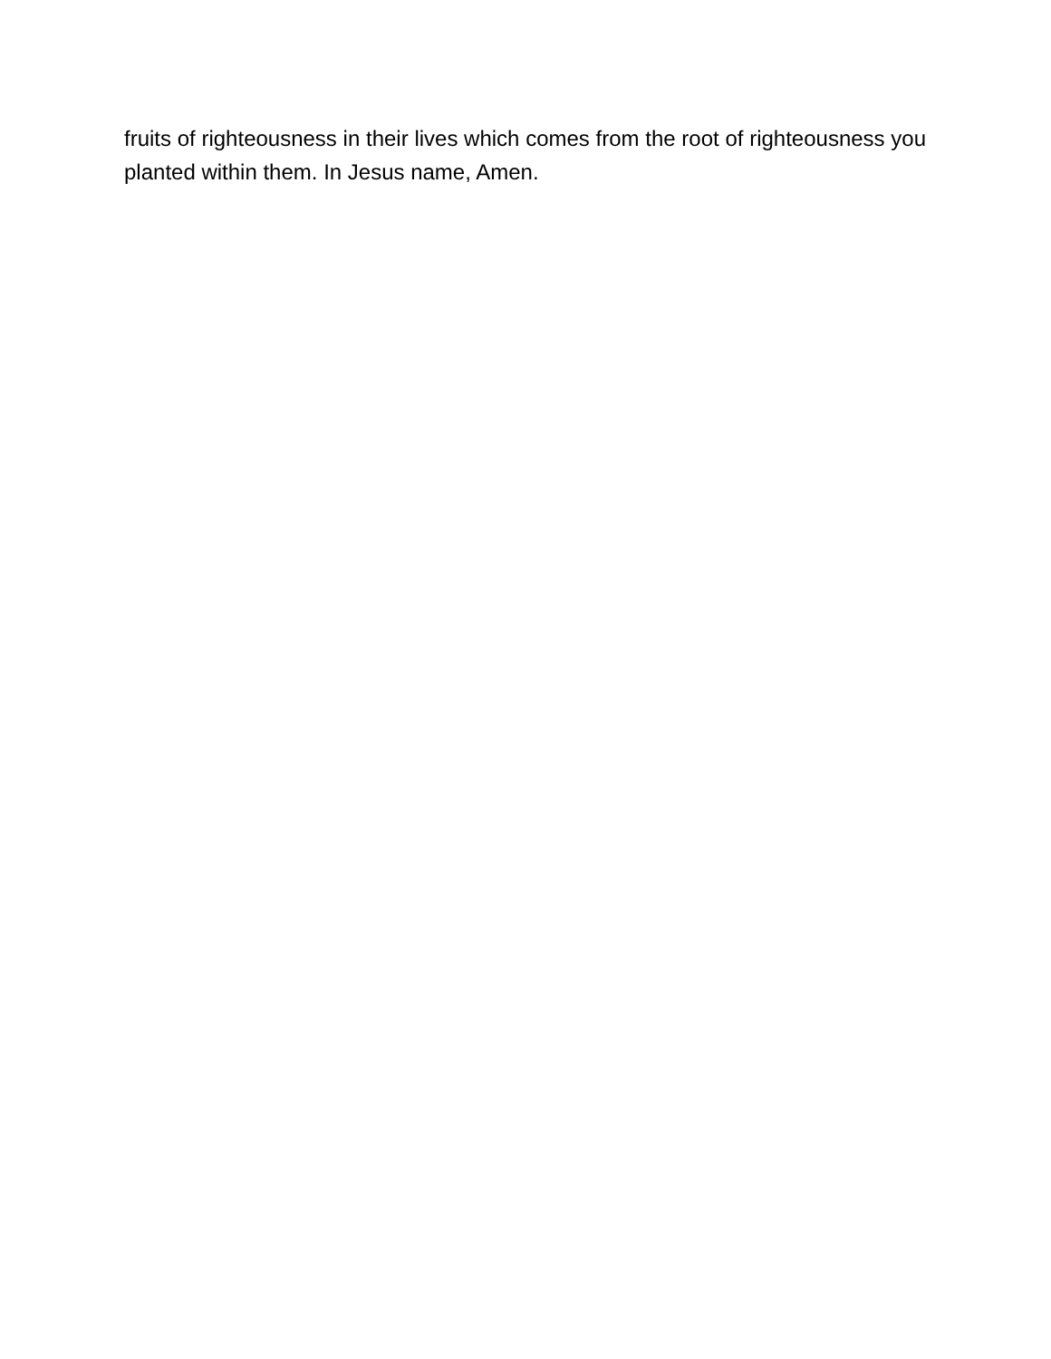fruits of righteousness in their lives which comes from the root of righteousness you planted within them. In Jesus name, Amen.